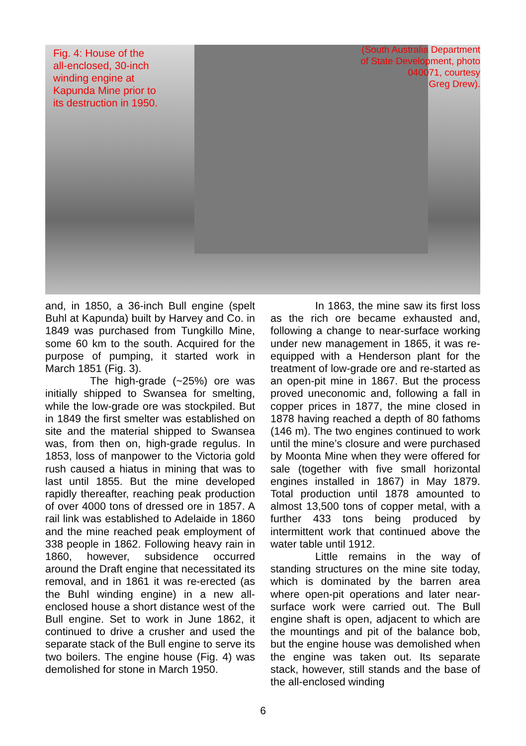Fig. 4: House of the
all-enclosed, 30-inch
winding engine at
Kapunda Mine prior to
its destruction in 1950.
(South Australia Department
of State Development, photo
040071, courtesy
Greg Drew).
and, in 1850, a 36-inch Bull engine (spelt Buhl at Kapunda) built by Harvey and Co. in 1849 was purchased from Tungkillo Mine, some 60 km to the south. Acquired for the purpose of pumping, it started work in March 1851 (Fig. 3).
The high-grade (~25%) ore was initially shipped to Swansea for smelting, while the low-grade ore was stockpiled. But in 1849 the first smelter was established on site and the material shipped to Swansea was, from then on, high-grade regulus. In 1853, loss of manpower to the Victoria gold rush caused a hiatus in mining that was to last until 1855. But the mine developed rapidly thereafter, reaching peak production of over 4000 tons of dressed ore in 1857. A rail link was established to Adelaide in 1860 and the mine reached peak employment of 338 people in 1862. Following heavy rain in 1860, however, subsidence occurred around the Draft engine that necessitated its removal, and in 1861 it was re-erected (as the Buhl winding engine) in a new all-enclosed house a short distance west of the Bull engine. Set to work in June 1862, it continued to drive a crusher and used the separate stack of the Bull engine to serve its two boilers. The engine house (Fig. 4) was demolished for stone in March 1950.
In 1863, the mine saw its first loss as the rich ore became exhausted and, following a change to near-surface working under new management in 1865, it was re-equipped with a Henderson plant for the treatment of low-grade ore and re-started as an open-pit mine in 1867. But the process proved uneconomic and, following a fall in copper prices in 1877, the mine closed in 1878 having reached a depth of 80 fathoms (146 m). The two engines continued to work until the mine’s closure and were purchased by Moonta Mine when they were offered for sale (together with five small horizontal engines installed in 1867) in May 1879. Total production until 1878 amounted to almost 13,500 tons of copper metal, with a further 433 tons being produced by intermittent work that continued above the water table until 1912.
Little remains in the way of standing structures on the mine site today, which is dominated by the barren area where open-pit operations and later near-surface work were carried out. The Bull engine shaft is open, adjacent to which are the mountings and pit of the balance bob, but the engine house was demolished when the engine was taken out. Its separate stack, however, still stands and the base of the all-enclosed winding
6